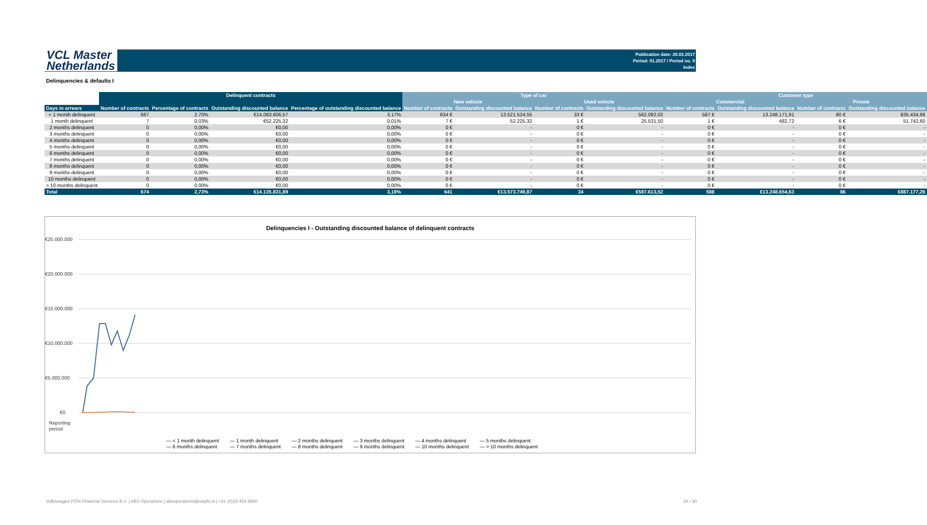VCL Master
Netherlands
Publication date: 20.02.2017
Period: 01.2017 / Period no. 9
Index
Delinquencies & defaults I
| | Delinquent contracts | | | | Type of car | | | | Customer type | | | |
| --- | --- | --- | --- | --- | --- | --- | --- | --- | --- | --- | --- | --- |
| | | | | | New vehicle | | Used vehicle | | Commercial | | Private | |
| Days in arrears | Number of contracts | Percentage of contracts | Outstanding discounted balance | Percentage of outstanding discounted balance | Number of contracts | Outstanding discounted balance | Number of contracts | Outstanding discounted balance | Number of contracts | Outstanding discounted balance | Number of contracts | Outstanding discounted balance |
| < 1 month delinquent | 667 | 2,70% | €14.083.606,57 | 3,17% | 634 € | 13.521.524,55 | 33 € | 562.082,02 | 587 € | 13.248.171,91 | 80 € | 835.434,66 |
| 1 month delinquent | 7 | 0,03% | €52.225,32 | 0,01% | 7 € | 52.225,32 | 1 € | 25.531,50 | 1 € | 482,72 | 6 € | 51.742,60 |
| 2 months delinquent | 0 | 0,00% | €0,00 | 0,00% | 0 € | - | 0 € | - | 0 € | - | 0 € | - |
| 3 months delinquent | 0 | 0,00% | €0,00 | 0,00% | 0 € | - | 0 € | - | 0 € | - | 0 € | - |
| 4 months delinquent | 0 | 0,00% | €0,00 | 0,00% | 0 € | - | 0 € | - | 0 € | - | 0 € | - |
| 5 months delinquent | 0 | 0,00% | €0,00 | 0,00% | 0 € | - | 0 € | - | 0 € | - | 0 € | - |
| 6 months delinquent | 0 | 0,00% | €0,00 | 0,00% | 0 € | - | 0 € | - | 0 € | - | 0 € | - |
| 7 months delinquent | 0 | 0,00% | €0,00 | 0,00% | 0 € | - | 0 € | - | 0 € | - | 0 € | - |
| 8 months delinquent | 0 | 0,00% | €0,00 | 0,00% | 0 € | - | 0 € | - | 0 € | - | 0 € | - |
| 9 months delinquent | 0 | 0,00% | €0,00 | 0,00% | 0 € | - | 0 € | - | 0 € | - | 0 € | - |
| 10 months delinquent | 0 | 0,00% | €0,00 | 0,00% | 0 € | - | 0 € | - | 0 € | - | 0 € | - |
| > 10 months delinquent | 0 | 0,00% | €0,00 | 0,00% | 0 € | - | 0 € | - | 0 € | - | 0 € | - |
| Total | 674 | 2,73% | €14.135.831,89 | 3,18% | 641 | €13.573.749,87 | 34 | €587.613,52 | 588 | €13.248.654,63 | 86 | €887.177,26 |
Delinquencies I - Outstanding discounted balance of delinquent contracts
€25.000.000
€20.000.000
€15.000.000
€10.000.000
€5.000.000
€0
Reporting
period
— < 1 month delinquent — 1 month delinquent — 2 months delinquent — 3 months delinquent — 4 months delinquent — 5 months delinquent — 6 months delinquent — 7 months delinquent — 8 months delinquent — 9 months delinquent — 10 months delinquent — > 10 months delinquent
Volkswagen PON Financial Services B.V. | ABS Operations | absoperations@vwpfs.nl | +31 (0)33 454 9900 18 / 30